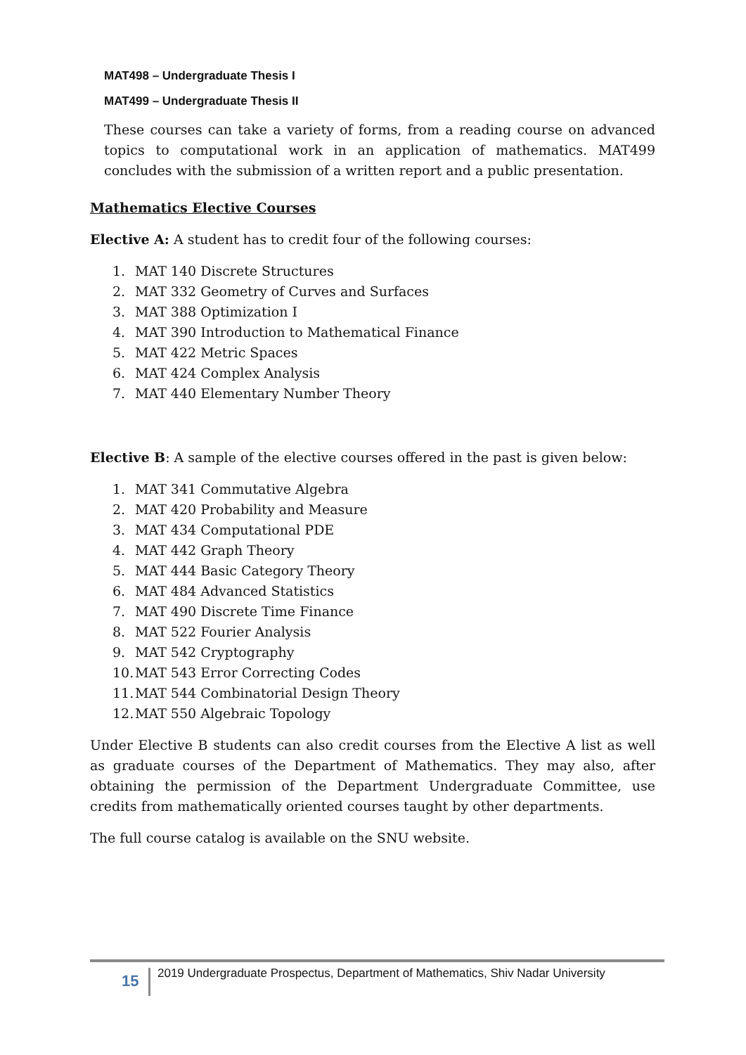MAT498 – Undergraduate Thesis I
MAT499 – Undergraduate Thesis II
These courses can take a variety of forms, from a reading course on advanced topics to computational work in an application of mathematics. MAT499 concludes with the submission of a written report and a public presentation.
Mathematics Elective Courses
Elective A: A student has to credit four of the following courses:
1. MAT 140 Discrete Structures
2. MAT 332 Geometry of Curves and Surfaces
3. MAT 388 Optimization I
4. MAT 390 Introduction to Mathematical Finance
5. MAT 422 Metric Spaces
6. MAT 424 Complex Analysis
7. MAT 440 Elementary Number Theory
Elective B: A sample of the elective courses offered in the past is given below:
1. MAT 341 Commutative Algebra
2. MAT 420 Probability and Measure
3. MAT 434 Computational PDE
4. MAT 442 Graph Theory
5. MAT 444 Basic Category Theory
6. MAT 484 Advanced Statistics
7. MAT 490 Discrete Time Finance
8. MAT 522 Fourier Analysis
9. MAT 542 Cryptography
10. MAT 543 Error Correcting Codes
11. MAT 544 Combinatorial Design Theory
12. MAT 550 Algebraic Topology
Under Elective B students can also credit courses from the Elective A list as well as graduate courses of the Department of Mathematics. They may also, after obtaining the permission of the Department Undergraduate Committee, use credits from mathematically oriented courses taught by other departments.
The full course catalog is available on the SNU website.
15
2019 Undergraduate Prospectus, Department of Mathematics, Shiv Nadar University